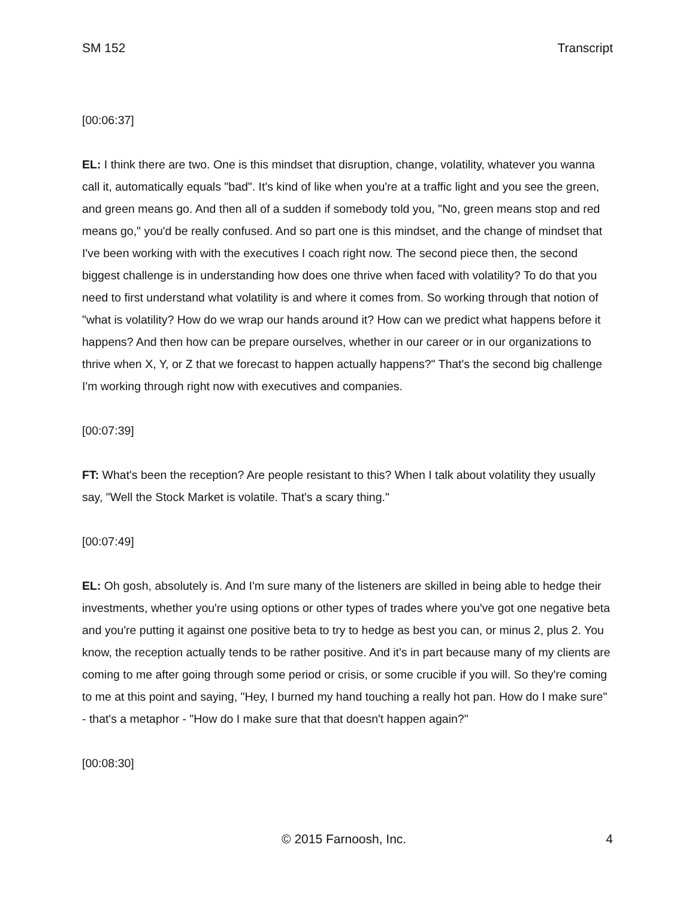SM 152 Transcript
[00:06:37]
EL: I think there are two. One is this mindset that disruption, change, volatility, whatever you wanna call it, automatically equals "bad". It's kind of like when you're at a traffic light and you see the green, and green means go. And then all of a sudden if somebody told you, "No, green means stop and red means go," you'd be really confused. And so part one is this mindset, and the change of mindset that I've been working with with the executives I coach right now. The second piece then, the second biggest challenge is in understanding how does one thrive when faced with volatility? To do that you need to first understand what volatility is and where it comes from. So working through that notion of "what is volatility? How do we wrap our hands around it? How can we predict what happens before it happens? And then how can be prepare ourselves, whether in our career or in our organizations to thrive when X, Y, or Z that we forecast to happen actually happens?" That's the second big challenge I'm working through right now with executives and companies.
[00:07:39]
FT: What's been the reception? Are people resistant to this? When I talk about volatility they usually say, "Well the Stock Market is volatile. That's a scary thing."
[00:07:49]
EL: Oh gosh, absolutely is. And I'm sure many of the listeners are skilled in being able to hedge their investments, whether you're using options or other types of trades where you've got one negative beta and you're putting it against one positive beta to try to hedge as best you can, or minus 2, plus 2. You know, the reception actually tends to be rather positive. And it's in part because many of my clients are coming to me after going through some period or crisis, or some crucible if you will. So they're coming to me at this point and saying, "Hey, I burned my hand touching a really hot pan. How do I make sure" - that's a metaphor - "How do I make sure that that doesn't happen again?"
[00:08:30]
© 2015 Farnoosh, Inc. 4